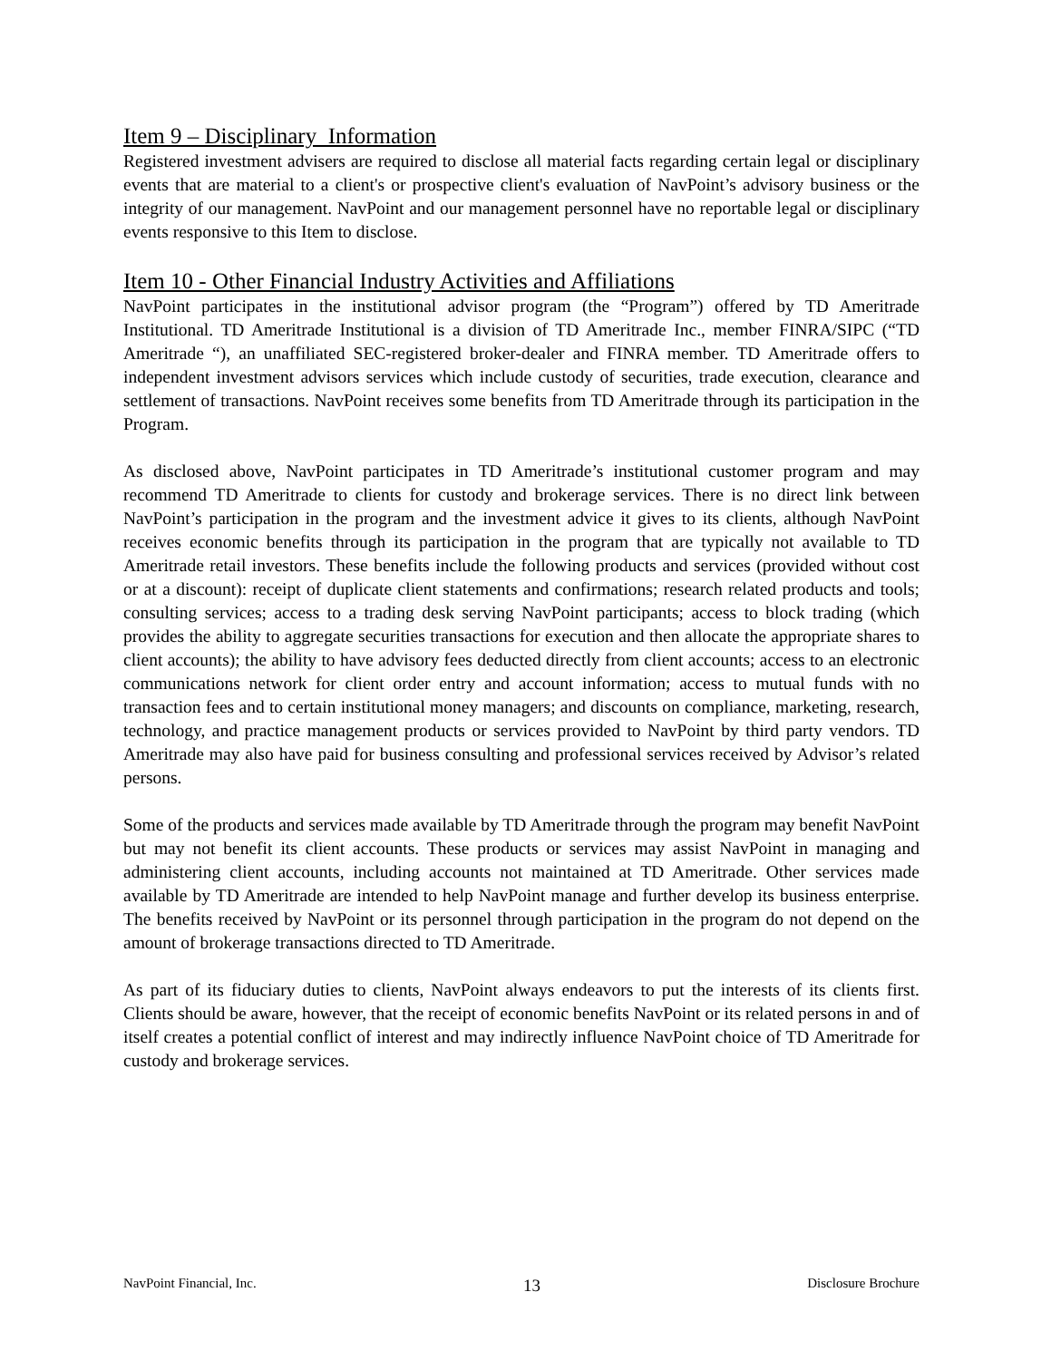Item 9 – Disciplinary Information
Registered investment advisers are required to disclose all material facts regarding certain legal or disciplinary events that are material to a client's or prospective client's evaluation of NavPoint’s advisory business or the integrity of our management. NavPoint and our management personnel have no reportable legal or disciplinary events responsive to this Item to disclose.
Item 10 - Other Financial Industry Activities and Affiliations
NavPoint participates in the institutional advisor program (the “Program”) offered by TD Ameritrade Institutional. TD Ameritrade Institutional is a division of TD Ameritrade Inc., member FINRA/SIPC (“TD Ameritrade “), an unaffiliated SEC-registered broker-dealer and FINRA member. TD Ameritrade offers to independent investment advisors services which include custody of securities, trade execution, clearance and settlement of transactions. NavPoint receives some benefits from TD Ameritrade through its participation in the Program.
As disclosed above, NavPoint participates in TD Ameritrade’s institutional customer program and may recommend TD Ameritrade to clients for custody and brokerage services. There is no direct link between NavPoint’s participation in the program and the investment advice it gives to its clients, although NavPoint receives economic benefits through its participation in the program that are typically not available to TD Ameritrade retail investors. These benefits include the following products and services (provided without cost or at a discount): receipt of duplicate client statements and confirmations; research related products and tools; consulting services; access to a trading desk serving NavPoint participants; access to block trading (which provides the ability to aggregate securities transactions for execution and then allocate the appropriate shares to client accounts); the ability to have advisory fees deducted directly from client accounts; access to an electronic communications network for client order entry and account information; access to mutual funds with no transaction fees and to certain institutional money managers; and discounts on compliance, marketing, research, technology, and practice management products or services provided to NavPoint by third party vendors. TD Ameritrade may also have paid for business consulting and professional services received by Advisor’s related persons.
Some of the products and services made available by TD Ameritrade through the program may benefit NavPoint but may not benefit its client accounts. These products or services may assist NavPoint in managing and administering client accounts, including accounts not maintained at TD Ameritrade. Other services made available by TD Ameritrade are intended to help NavPoint manage and further develop its business enterprise. The benefits received by NavPoint or its personnel through participation in the program do not depend on the amount of brokerage transactions directed to TD Ameritrade.
As part of its fiduciary duties to clients, NavPoint always endeavors to put the interests of its clients first. Clients should be aware, however, that the receipt of economic benefits NavPoint or its related persons in and of itself creates a potential conflict of interest and may indirectly influence NavPoint choice of TD Ameritrade for custody and brokerage services.
NavPoint Financial, Inc. 13 Disclosure Brochure